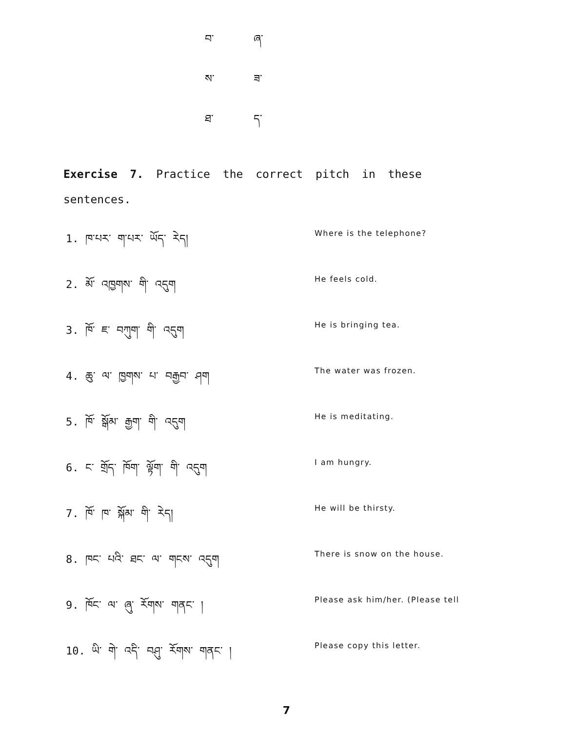བ་ ཞ་
ས་ ཟ་
ཐ་ ད་
Exercise 7. Practice the correct pitch in these sentences.
1. ཁ་པར་ ག་པར་ ཡོད་ རེད།
Where is the telephone?
2. མོ་ འཁྱགས་ གི་ འདུག
He feels cold.
3. ཁོ་ ཇ་ བཀུག་ གི་ འདུག
He is bringing tea.
4. ཆུ་ ལ་ ཁྱགས་ པ་ བརྒྱབ་ ཤག
The water was frozen.
5. ཁོ་ སྒོམ་ རྒྱག་ གི་ འདུག
He is meditating.
6. ང་ གྲོད་ ཁོག་ ལྟོག་ གི་ འདུག
I am hungry.
7. ཁོ་ ཁ་ སྐོམ་ གི་ རེད།
He will be thirsty.
8. ཁང་ པའི་ ཐང་ ལ་ གངས་ འདུག
There is snow on the house.
9. ཁོང་ ལ་ ཞུ་ རོགས་ གནང་ །
Please ask him/her. (Please tell
10. ཡི་ གེ་ འདི་ བཤུ་ རོགས་ གནང་ །
Please copy this letter.
7